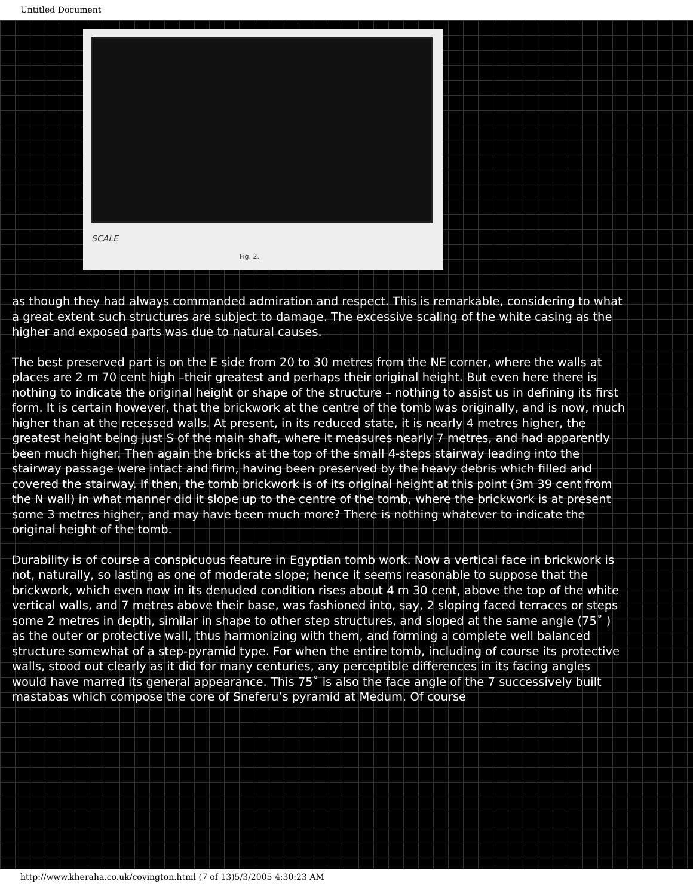Untitled Document
SCALE
Fig. 2.
as though they had always commanded admiration and respect. This is remarkable, considering to what a great extent such structures are subject to damage. The excessive scaling of the white casing as the higher and exposed parts was due to natural causes.
The best preserved part is on the E side from 20 to 30 metres from the NE corner, where the walls at places are 2 m 70 cent high –their greatest and perhaps their original height. But even here there is nothing to indicate the original height or shape of the structure – nothing to assist us in defining its first form. It is certain however, that the brickwork at the centre of the tomb was originally, and is now, much higher than at the recessed walls. At present, in its reduced state, it is nearly 4 metres higher, the greatest height being just S of the main shaft, where it measures nearly 7 metres, and had apparently been much higher. Then again the bricks at the top of the small 4-steps stairway leading into the stairway passage were intact and firm, having been preserved by the heavy debris which filled and covered the stairway. If then, the tomb brickwork is of its original height at this point (3m 39 cent from the N wall) in what manner did it slope up to the centre of the tomb, where the brickwork is at present some 3 metres higher, and may have been much more? There is nothing whatever to indicate the original height of the tomb.
Durability is of course a conspicuous feature in Egyptian tomb work. Now a vertical face in brickwork is not, naturally, so lasting as one of moderate slope; hence it seems reasonable to suppose that the brickwork, which even now in its denuded condition rises about 4 m 30 cent, above the top of the white vertical walls, and 7 metres above their base, was fashioned into, say, 2 sloping faced terraces or steps some 2 metres in depth, similar in shape to other step structures, and sloped at the same angle (75˚ ) as the outer or protective wall, thus harmonizing with them, and forming a complete well balanced structure somewhat of a step-pyramid type. For when the entire tomb, including of course its protective walls, stood out clearly as it did for many centuries, any perceptible differences in its facing angles would have marred its general appearance. This 75˚ is also the face angle of the 7 successively built mastabas which compose the core of Sneferu’s pyramid at Medum. Of course
http://www.kheraha.co.uk/covington.html (7 of 13)5/3/2005 4:30:23 AM